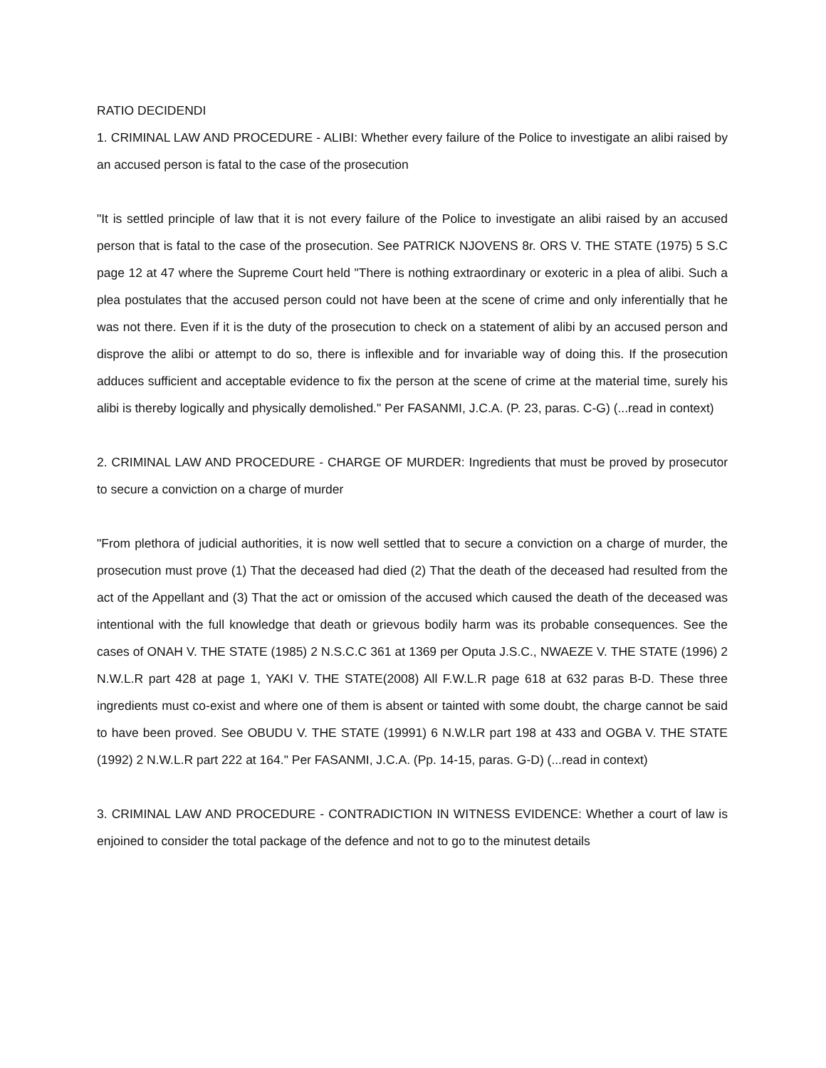RATIO DECIDENDI
1. CRIMINAL LAW AND PROCEDURE - ALIBI: Whether every failure of the Police to investigate an alibi raised by an accused person is fatal to the case of the prosecution
"It is settled principle of law that it is not every failure of the Police to investigate an alibi raised by an accused person that is fatal to the case of the prosecution. See PATRICK NJOVENS 8r. ORS V. THE STATE (1975) 5 S.C page 12 at 47 where the Supreme Court held "There is nothing extraordinary or exoteric in a plea of alibi. Such a plea postulates that the accused person could not have been at the scene of crime and only inferentially that he was not there. Even if it is the duty of the prosecution to check on a statement of alibi by an accused person and disprove the alibi or attempt to do so, there is inflexible and for invariable way of doing this. If the prosecution adduces sufficient and acceptable evidence to fix the person at the scene of crime at the material time, surely his alibi is thereby logically and physically demolished." Per FASANMI, J.C.A. (P. 23, paras. C-G) (...read in context)
2. CRIMINAL LAW AND PROCEDURE - CHARGE OF MURDER: Ingredients that must be proved by prosecutor to secure a conviction on a charge of murder
"From plethora of judicial authorities, it is now well settled that to secure a conviction on a charge of murder, the prosecution must prove (1) That the deceased had died (2) That the death of the deceased had resulted from the act of the Appellant and (3) That the act or omission of the accused which caused the death of the deceased was intentional with the full knowledge that death or grievous bodily harm was its probable consequences. See the cases of ONAH V. THE STATE (1985) 2 N.S.C.C 361 at 1369 per Oputa J.S.C., NWAEZE V. THE STATE (1996) 2 N.W.L.R part 428 at page 1, YAKI V. THE STATE(2008) All F.W.L.R page 618 at 632 paras B-D. These three ingredients must co-exist and where one of them is absent or tainted with some doubt, the charge cannot be said to have been proved. See OBUDU V. THE STATE (19991) 6 N.W.LR part 198 at 433 and OGBA V. THE STATE (1992) 2 N.W.L.R part 222 at 164." Per FASANMI, J.C.A. (Pp. 14-15, paras. G-D) (...read in context)
3. CRIMINAL LAW AND PROCEDURE - CONTRADICTION IN WITNESS EVIDENCE: Whether a court of law is enjoined to consider the total package of the defence and not to go to the minutest details